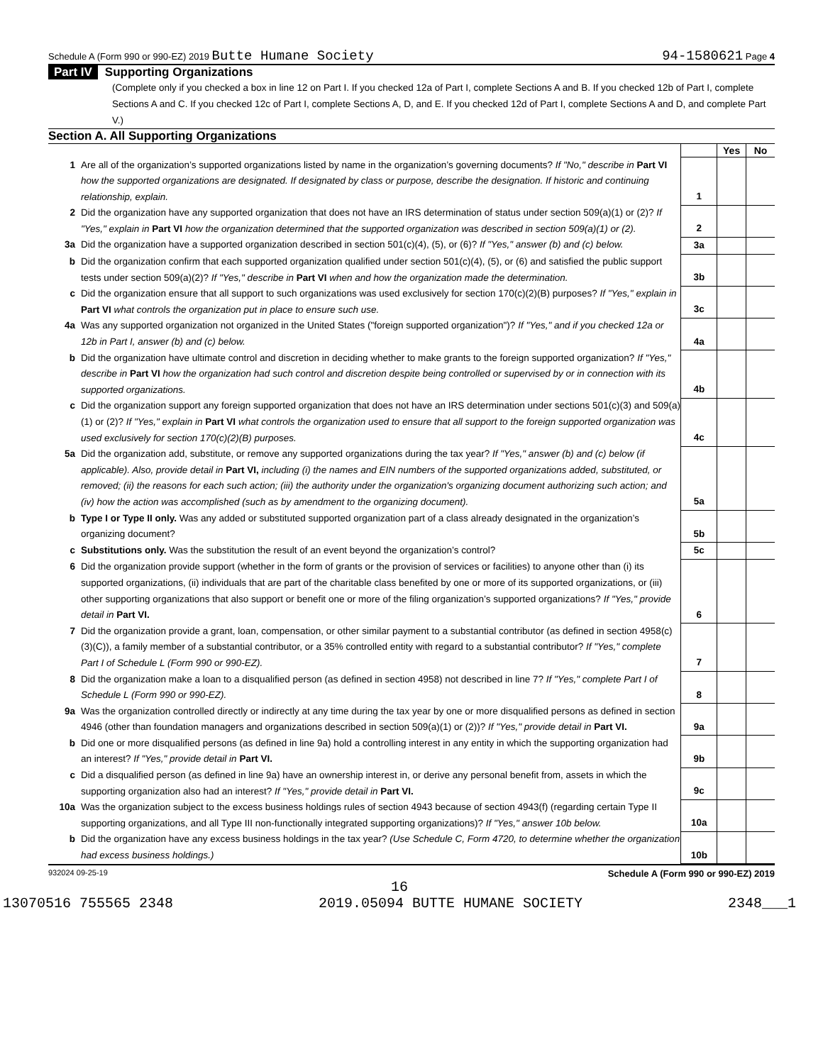Schedule A (Form 990 or 990-EZ) 2019 Butte Humane Society
94-1580621 Page 4
Part IV Supporting Organizations
(Complete only if you checked a box in line 12 on Part I. If you checked 12a of Part I, complete Sections A and B. If you checked 12b of Part I, complete Sections A and C. If you checked 12c of Part I, complete Sections A, D, and E. If you checked 12d of Part I, complete Sections A and D, and complete Part V.)
Section A. All Supporting Organizations
| | | | Yes | No |
| 1 | Are all of the organization’s supported organizations listed by name in the organization’s governing documents? If "No," describe in Part VI how the supported organizations are designated. If designated by class or purpose, describe the designation. If historic and continuing relationship, explain. | 1 | | |
| 2 | Did the organization have any supported organization that does not have an IRS determination of status under section 509(a)(1) or (2)? If "Yes," explain in Part VI how the organization determined that the supported organization was described in section 509(a)(1) or (2). | 2 | | |
| 3a | Did the organization have a supported organization described in section 501(c)(4), (5), or (6)? If "Yes," answer (b) and (c) below. | 3a | | |
| b | Did the organization confirm that each supported organization qualified under section 501(c)(4), (5), or (6) and satisfied the public support tests under section 509(a)(2)? If "Yes," describe in Part VI when and how the organization made the determination. | 3b | | |
| c | Did the organization ensure that all support to such organizations was used exclusively for section 170(c)(2)(B) purposes? If "Yes," explain in Part VI what controls the organization put in place to ensure such use. | 3c | | |
| 4a | Was any supported organization not organized in the United States ("foreign supported organization")? If "Yes," and if you checked 12a or 12b in Part I, answer (b) and (c) below. | 4a | | |
| b | Did the organization have ultimate control and discretion in deciding whether to make grants to the foreign supported organization? If "Yes," describe in Part VI how the organization had such control and discretion despite being controlled or supervised by or in connection with its supported organizations. | 4b | | |
| c | Did the organization support any foreign supported organization that does not have an IRS determination under sections 501(c)(3) and 509(a)(1) or (2)? If "Yes," explain in Part VI what controls the organization used to ensure that all support to the foreign supported organization was used exclusively for section 170(c)(2)(B) purposes. | 4c | | |
| 5a | Did the organization add, substitute, or remove any supported organizations during the tax year? If "Yes," answer (b) and (c) below (if applicable). Also, provide detail in Part VI, including (i) the names and EIN numbers of the supported organizations added, substituted, or removed; (ii) the reasons for each such action; (iii) the authority under the organization's organizing document authorizing such action; and (iv) how the action was accomplished (such as by amendment to the organizing document). | 5a | | |
| b | Type I or Type II only. Was any added or substituted supported organization part of a class already designated in the organization’s organizing document? | 5b | | |
| c | Substitutions only. Was the substitution the result of an event beyond the organization’s control? | 5c | | |
| 6 | Did the organization provide support (whether in the form of grants or the provision of services or facilities) to anyone other than (i) its supported organizations, (ii) individuals that are part of the charitable class benefited by one or more of its supported organizations, or (iii) other supporting organizations that also support or benefit one or more of the filing organization’s supported organizations? If "Yes," provide detail in Part VI. | 6 | | |
| 7 | Did the organization provide a grant, loan, compensation, or other similar payment to a substantial contributor (as defined in section 4958(c)(3)(C)), a family member of a substantial contributor, or a 35% controlled entity with regard to a substantial contributor? If "Yes," complete Part I of Schedule L (Form 990 or 990-EZ). | 7 | | |
| 8 | Did the organization make a loan to a disqualified person (as defined in section 4958) not described in line 7? If "Yes," complete Part I of Schedule L (Form 990 or 990-EZ). | 8 | | |
| 9a | Was the organization controlled directly or indirectly at any time during the tax year by one or more disqualified persons as defined in section 4946 (other than foundation managers and organizations described in section 509(a)(1) or (2))? If "Yes," provide detail in Part VI. | 9a | | |
| b | Did one or more disqualified persons (as defined in line 9a) hold a controlling interest in any entity in which the supporting organization had an interest? If "Yes," provide detail in Part VI. | 9b | | |
| c | Did a disqualified person (as defined in line 9a) have an ownership interest in, or derive any personal benefit from, assets in which the supporting organization also had an interest? If "Yes," provide detail in Part VI. | 9c | | |
| 10a | Was the organization subject to the excess business holdings rules of section 4943 because of section 4943(f) (regarding certain Type II supporting organizations, and all Type III non-functionally integrated supporting organizations)? If "Yes," answer 10b below. | 10a | | |
| b | Did the organization have any excess business holdings in the tax year? (Use Schedule C, Form 4720, to determine whether the organization had excess business holdings.) | 10b | | |
932024 09-25-19 Schedule A (Form 990 or 990-EZ) 2019
16
13070516 755565 2348 2019.05094 BUTTE HUMANE SOCIETY 2348___1